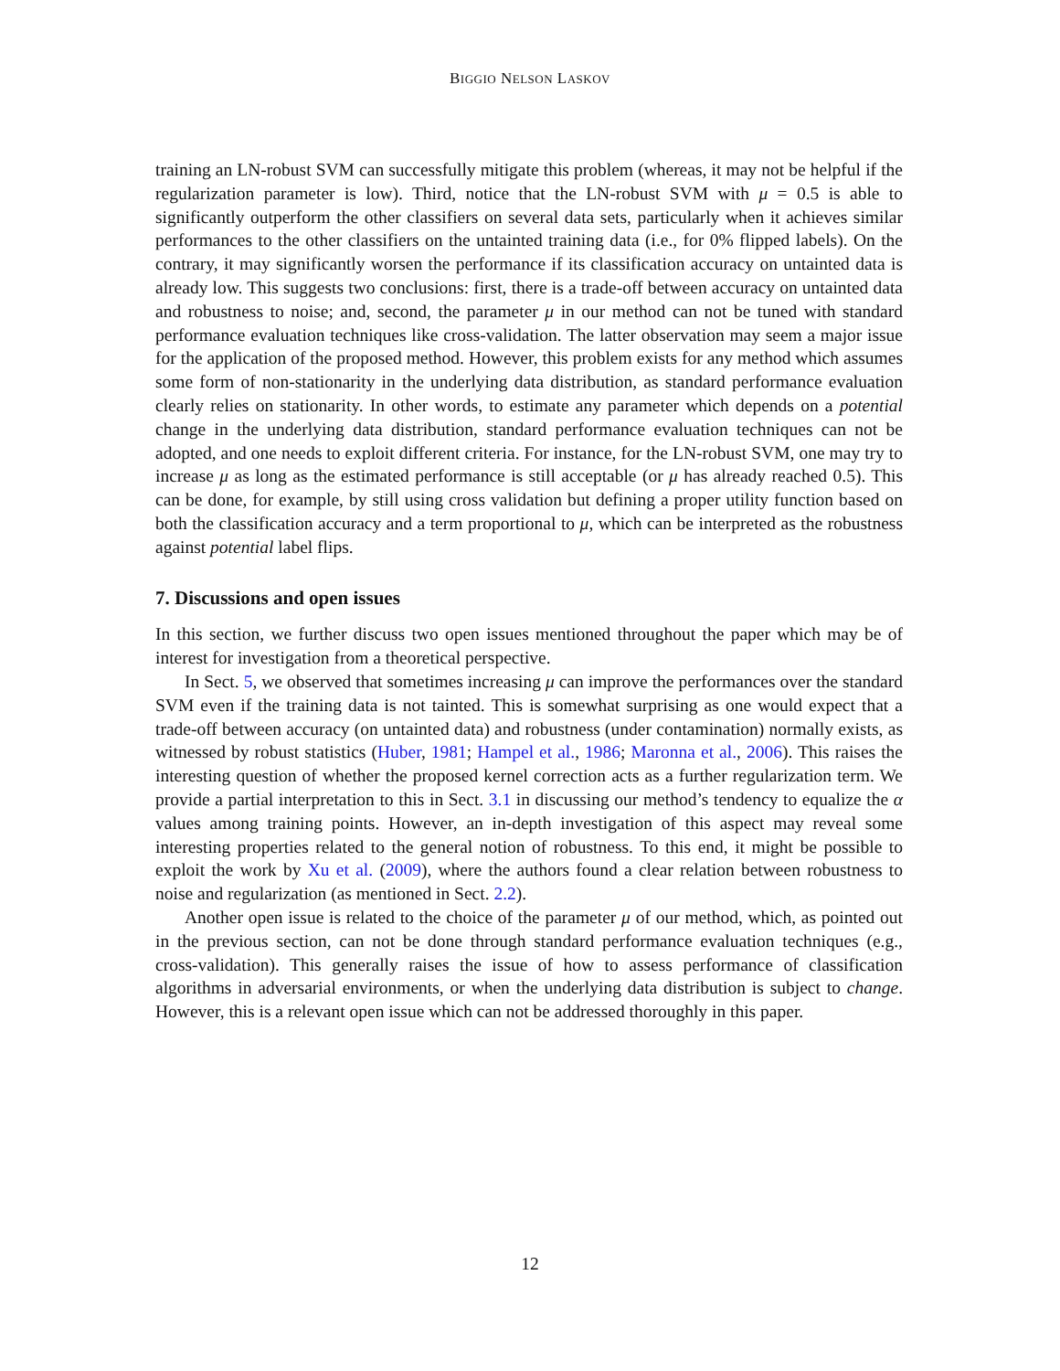BIGGIO NELSON LASKOV
training an LN-robust SVM can successfully mitigate this problem (whereas, it may not be helpful if the regularization parameter is low). Third, notice that the LN-robust SVM with μ = 0.5 is able to significantly outperform the other classifiers on several data sets, particularly when it achieves similar performances to the other classifiers on the untainted training data (i.e., for 0% flipped labels). On the contrary, it may significantly worsen the performance if its classification accuracy on untainted data is already low. This suggests two conclusions: first, there is a trade-off between accuracy on untainted data and robustness to noise; and, second, the parameter μ in our method can not be tuned with standard performance evaluation techniques like cross-validation. The latter observation may seem a major issue for the application of the proposed method. However, this problem exists for any method which assumes some form of non-stationarity in the underlying data distribution, as standard performance evaluation clearly relies on stationarity. In other words, to estimate any parameter which depends on a potential change in the underlying data distribution, standard performance evaluation techniques can not be adopted, and one needs to exploit different criteria. For instance, for the LN-robust SVM, one may try to increase μ as long as the estimated performance is still acceptable (or μ has already reached 0.5). This can be done, for example, by still using cross validation but defining a proper utility function based on both the classification accuracy and a term proportional to μ, which can be interpreted as the robustness against potential label flips.
7. Discussions and open issues
In this section, we further discuss two open issues mentioned throughout the paper which may be of interest for investigation from a theoretical perspective.
In Sect. 5, we observed that sometimes increasing μ can improve the performances over the standard SVM even if the training data is not tainted. This is somewhat surprising as one would expect that a trade-off between accuracy (on untainted data) and robustness (under contamination) normally exists, as witnessed by robust statistics (Huber, 1981; Hampel et al., 1986; Maronna et al., 2006). This raises the interesting question of whether the proposed kernel correction acts as a further regularization term. We provide a partial interpretation to this in Sect. 3.1 in discussing our method’s tendency to equalize the α values among training points. However, an in-depth investigation of this aspect may reveal some interesting properties related to the general notion of robustness. To this end, it might be possible to exploit the work by Xu et al. (2009), where the authors found a clear relation between robustness to noise and regularization (as mentioned in Sect. 2.2).
Another open issue is related to the choice of the parameter μ of our method, which, as pointed out in the previous section, can not be done through standard performance evaluation techniques (e.g., cross-validation). This generally raises the issue of how to assess performance of classification algorithms in adversarial environments, or when the underlying data distribution is subject to change. However, this is a relevant open issue which can not be addressed thoroughly in this paper.
12